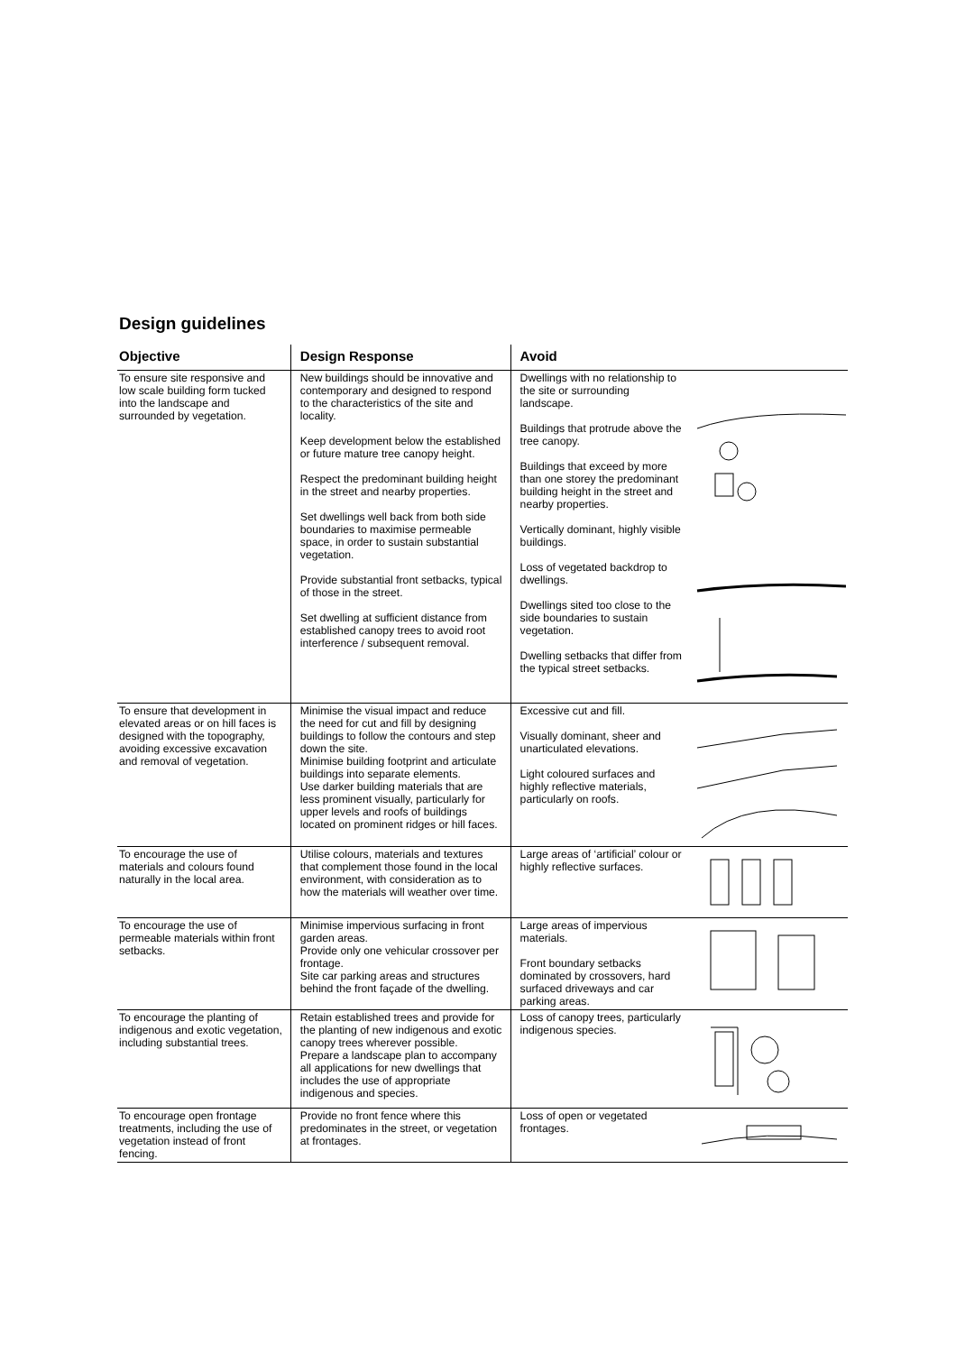Design guidelines
| Objective | Design Response | Avoid | |
| --- | --- | --- | --- |
| To ensure site responsive and low scale building form tucked into the landscape and surrounded by vegetation. | New buildings should be innovative and contemporary and designed to respond to the characteristics of the site and locality. Keep development below the established or future mature tree canopy height. Respect the predominant building height in the street and nearby properties. Set dwellings well back from both side boundaries to maximise permeable space, in order to sustain substantial vegetation. Provide substantial front setbacks, typical of those in the street. Set dwelling at sufficient distance from established canopy trees to avoid root interference / subsequent removal. | Dwellings with no relationship to the site or surrounding landscape. Buildings that protrude above the tree canopy. Buildings that exceed by more than one storey the predominant building height in the street and nearby properties. Vertically dominant, highly visible buildings. Loss of vegetated backdrop to dwellings. Dwellings sited too close to the side boundaries to sustain vegetation. Dwelling setbacks that differ from the typical street setbacks. | |
| To ensure that development in elevated areas or on hill faces is designed with the topography, avoiding excessive excavation and removal of vegetation. | Minimise the visual impact and reduce the need for cut and fill by designing buildings to follow the contours and step down the site. Minimise building footprint and articulate buildings into separate elements. Use darker building materials that are less prominent visually, particularly for upper levels and roofs of buildings located on prominent ridges or hill faces. | Excessive cut and fill. Visually dominant, sheer and unarticulated elevations. Light coloured surfaces and highly reflective materials, particularly on roofs. | |
| To encourage the use of materials and colours found naturally in the local area. | Utilise colours, materials and textures that complement those found in the local environment, with consideration as to how the materials will weather over time. | Large areas of ‘artificial’ colour or highly reflective surfaces. | |
| To encourage the use of permeable materials within front setbacks. | Minimise impervious surfacing in front garden areas. Provide only one vehicular crossover per frontage. Site car parking areas and structures behind the front façade of the dwelling. | Large areas of impervious materials. Front boundary setbacks dominated by crossovers, hard surfaced driveways and car parking areas. | |
| To encourage the planting of indigenous and exotic vegetation, including substantial trees. | Retain established trees and provide for the planting of new indigenous and exotic canopy trees wherever possible. Prepare a landscape plan to accompany all applications for new dwellings that includes the use of appropriate indigenous and species. | Loss of canopy trees, particularly indigenous species. | |
| To encourage open frontage treatments, including the use of vegetation instead of front fencing. | Provide no front fence where this predominates in the street, or vegetation at frontages. | Loss of open or vegetated frontages. | |